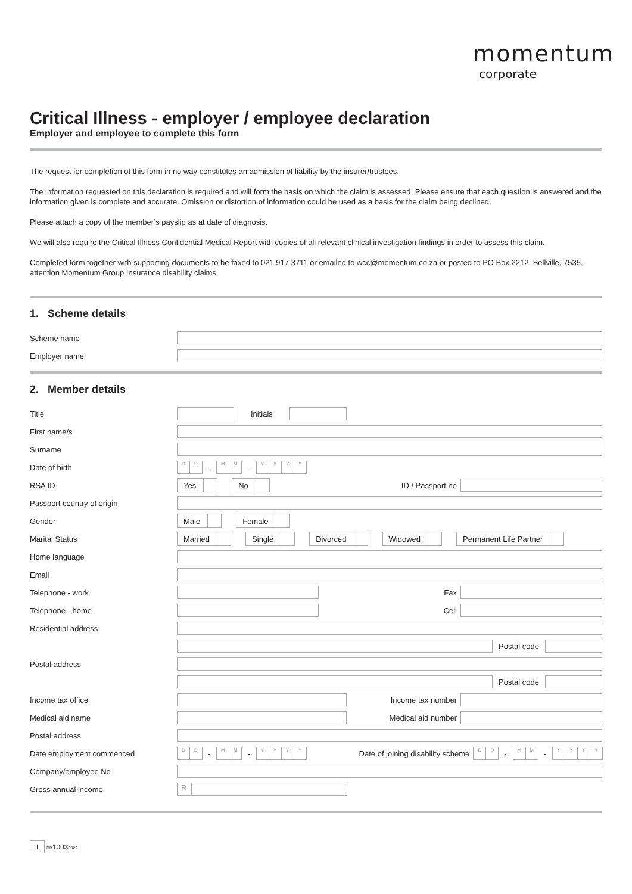momentum
corporate
Critical Illness - employer / employee declaration
Employer and employee to complete this form
The request for completion of this form in no way constitutes an admission of liability by the insurer/trustees.
The information requested on this declaration is required and will form the basis on which the claim is assessed. Please ensure that each question is answered and the information given is complete and accurate. Omission or distortion of information could be used as a basis for the claim being declined.
Please attach a copy of the member’s payslip as at date of diagnosis.
We will also require the Critical Illness Confidential Medical Report with copies of all relevant clinical investigation findings in order to assess this claim.
Completed form together with supporting documents to be faxed to 021 917 3711 or emailed to wcc@momentum.co.za or posted to PO Box 2212, Bellville, 7535, attention Momentum Group Insurance disability claims.
1. Scheme details
Scheme name
Employer name
2. Member details
Title Initials
First name/s
Surname
Date of birth
D D - M M - YYYY
RSA ID
Yes No
ID / Passport no
Passport country of origin
Gender
Male Female
Marital Status
Married Single Divorced Widowed Permanent Life Partner
Home language
Email
Telephone - work Fax
Telephone - home Cell
Residential address
Postal code
Postal address
Postal code
Income tax office Income tax number
Medical aid name Medical aid number
Postal address
Date employment commenced
D D - M M - YYYY Date of joining disability scheme D D - M M - YYYY
Company/employee No
Gross annual income
R
1 DB10030322